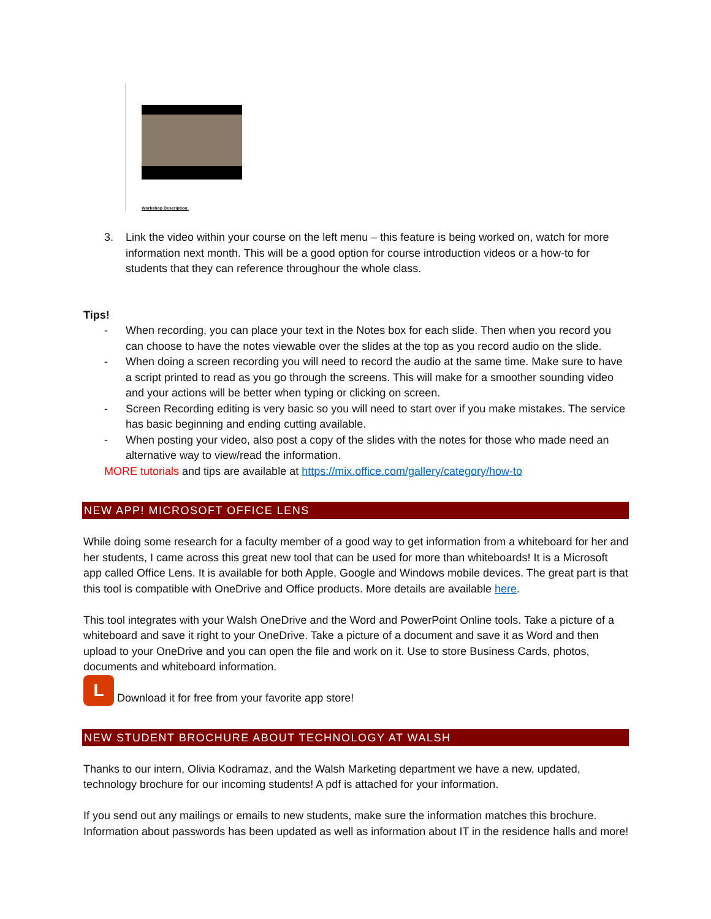Workshop Description:
3. Link the video within your course on the left menu – this feature is being worked on, watch for more information next month. This will be a good option for course introduction videos or a how-to for students that they can reference throughour the whole class.
Tips!
- When recording, you can place your text in the Notes box for each slide. Then when you record you can choose to have the notes viewable over the slides at the top as you record audio on the slide.
- When doing a screen recording you will need to record the audio at the same time. Make sure to have a script printed to read as you go through the screens. This will make for a smoother sounding video and your actions will be better when typing or clicking on screen.
- Screen Recording editing is very basic so you will need to start over if you make mistakes. The service has basic beginning and ending cutting available.
- When posting your video, also post a copy of the slides with the notes for those who made need an alternative way to view/read the information.
MORE tutorials and tips are available at https://mix.office.com/gallery/category/how-to
NEW APP! MICROSOFT OFFICE LENS
While doing some research for a faculty member of a good way to get information from a whiteboard for her and her students, I came across this great new tool that can be used for more than whiteboards! It is a Microsoft app called Office Lens. It is available for both Apple, Google and Windows mobile devices. The great part is that this tool is compatible with OneDrive and Office products. More details are available here.
This tool integrates with your Walsh OneDrive and the Word and PowerPoint Online tools. Take a picture of a whiteboard and save it right to your OneDrive. Take a picture of a document and save it as Word and then upload to your OneDrive and you can open the file and work on it. Use to store Business Cards, photos, documents and whiteboard information.
L Download it for free from your favorite app store!
NEW STUDENT BROCHURE ABOUT TECHNOLOGY AT WALSH
Thanks to our intern, Olivia Kodramaz, and the Walsh Marketing department we have a new, updated, technology brochure for our incoming students! A pdf is attached for your information.
If you send out any mailings or emails to new students, make sure the information matches this brochure. Information about passwords has been updated as well as information about IT in the residence halls and more!